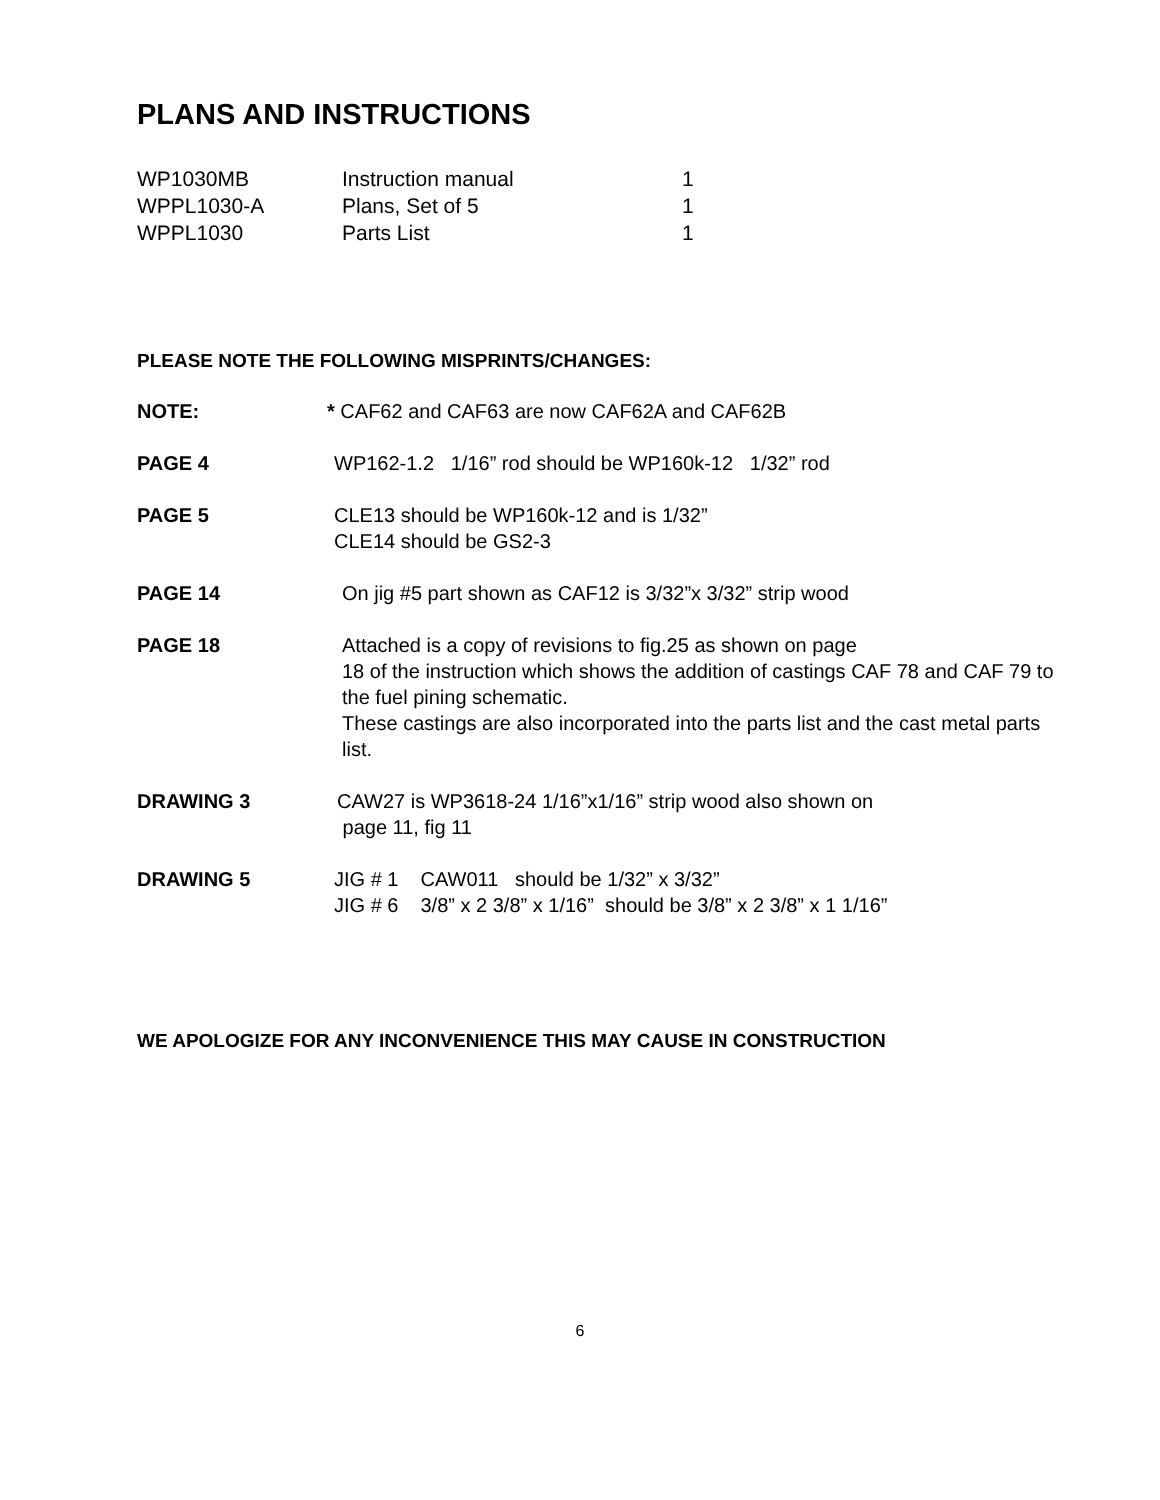PLANS AND INSTRUCTIONS
| WP1030MB | Instruction manual | 1 |
| WPPL1030-A | Plans, Set of 5 | 1 |
| WPPL1030 | Parts List | 1 |
PLEASE NOTE THE FOLLOWING MISPRINTS/CHANGES:
NOTE: * CAF62 and CAF63 are now CAF62A and CAF62B
PAGE 4 WP162-1.2 1/16” rod should be WP160k-12 1/32” rod
PAGE 5 CLE13 should be WP160k-12 and is 1/32”
CLE14 should be GS2-3
PAGE 14 On jig #5 part shown as CAF12 is 3/32”x 3/32” strip wood
PAGE 18 Attached is a copy of revisions to fig.25 as shown on page
18 of the instruction which shows the addition of castings CAF 78 and CAF 79 to the fuel pining schematic.
These castings are also incorporated into the parts list and the cast metal parts list.
DRAWING 3 CAW27 is WP3618-24 1/16”x1/16” strip wood also shown on
page 11, fig 11
DRAWING 5
| JIG # 1 | CAW011 should be 1/32” x 3/32” |
| JIG # 6 | 3/8” x 2 3/8” x 1/16” should be 3/8” x 2 3/8” x 1 1/16” |
WE APOLOGIZE FOR ANY INCONVENIENCE THIS MAY CAUSE IN CONSTRUCTION
6